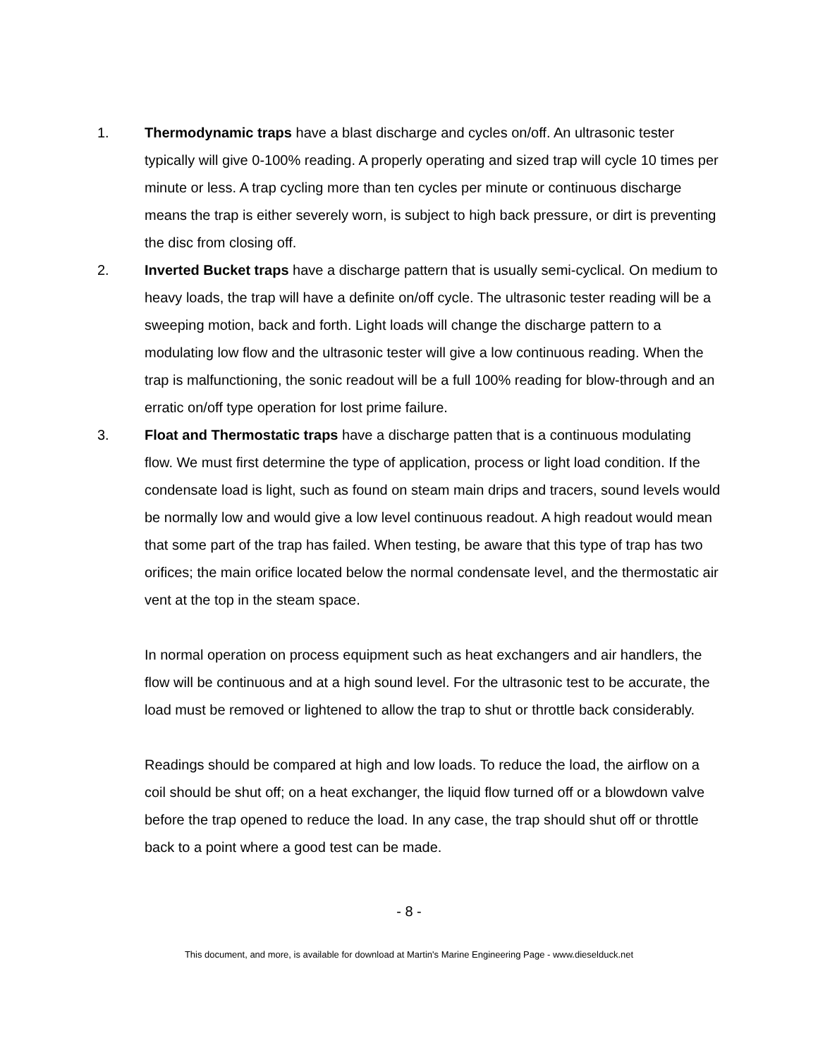1. Thermodynamic traps have a blast discharge and cycles on/off. An ultrasonic tester typically will give 0-100% reading. A properly operating and sized trap will cycle 10 times per minute or less. A trap cycling more than ten cycles per minute or continuous discharge means the trap is either severely worn, is subject to high back pressure, or dirt is preventing the disc from closing off.
2. Inverted Bucket traps have a discharge pattern that is usually semi-cyclical. On medium to heavy loads, the trap will have a definite on/off cycle. The ultrasonic tester reading will be a sweeping motion, back and forth. Light loads will change the discharge pattern to a modulating low flow and the ultrasonic tester will give a low continuous reading. When the trap is malfunctioning, the sonic readout will be a full 100% reading for blow-through and an erratic on/off type operation for lost prime failure.
3. Float and Thermostatic traps have a discharge patten that is a continuous modulating flow. We must first determine the type of application, process or light load condition. If the condensate load is light, such as found on steam main drips and tracers, sound levels would be normally low and would give a low level continuous readout. A high readout would mean that some part of the trap has failed. When testing, be aware that this type of trap has two orifices; the main orifice located below the normal condensate level, and the thermostatic air vent at the top in the steam space.
In normal operation on process equipment such as heat exchangers and air handlers, the flow will be continuous and at a high sound level. For the ultrasonic test to be accurate, the load must be removed or lightened to allow the trap to shut or throttle back considerably.
Readings should be compared at high and low loads. To reduce the load, the airflow on a coil should be shut off; on a heat exchanger, the liquid flow turned off or a blowdown valve before the trap opened to reduce the load. In any case, the trap should shut off or throttle back to a point where a good test can be made.
- 8 -
This document, and more, is available for download at Martin's Marine Engineering Page - www.dieselduck.net